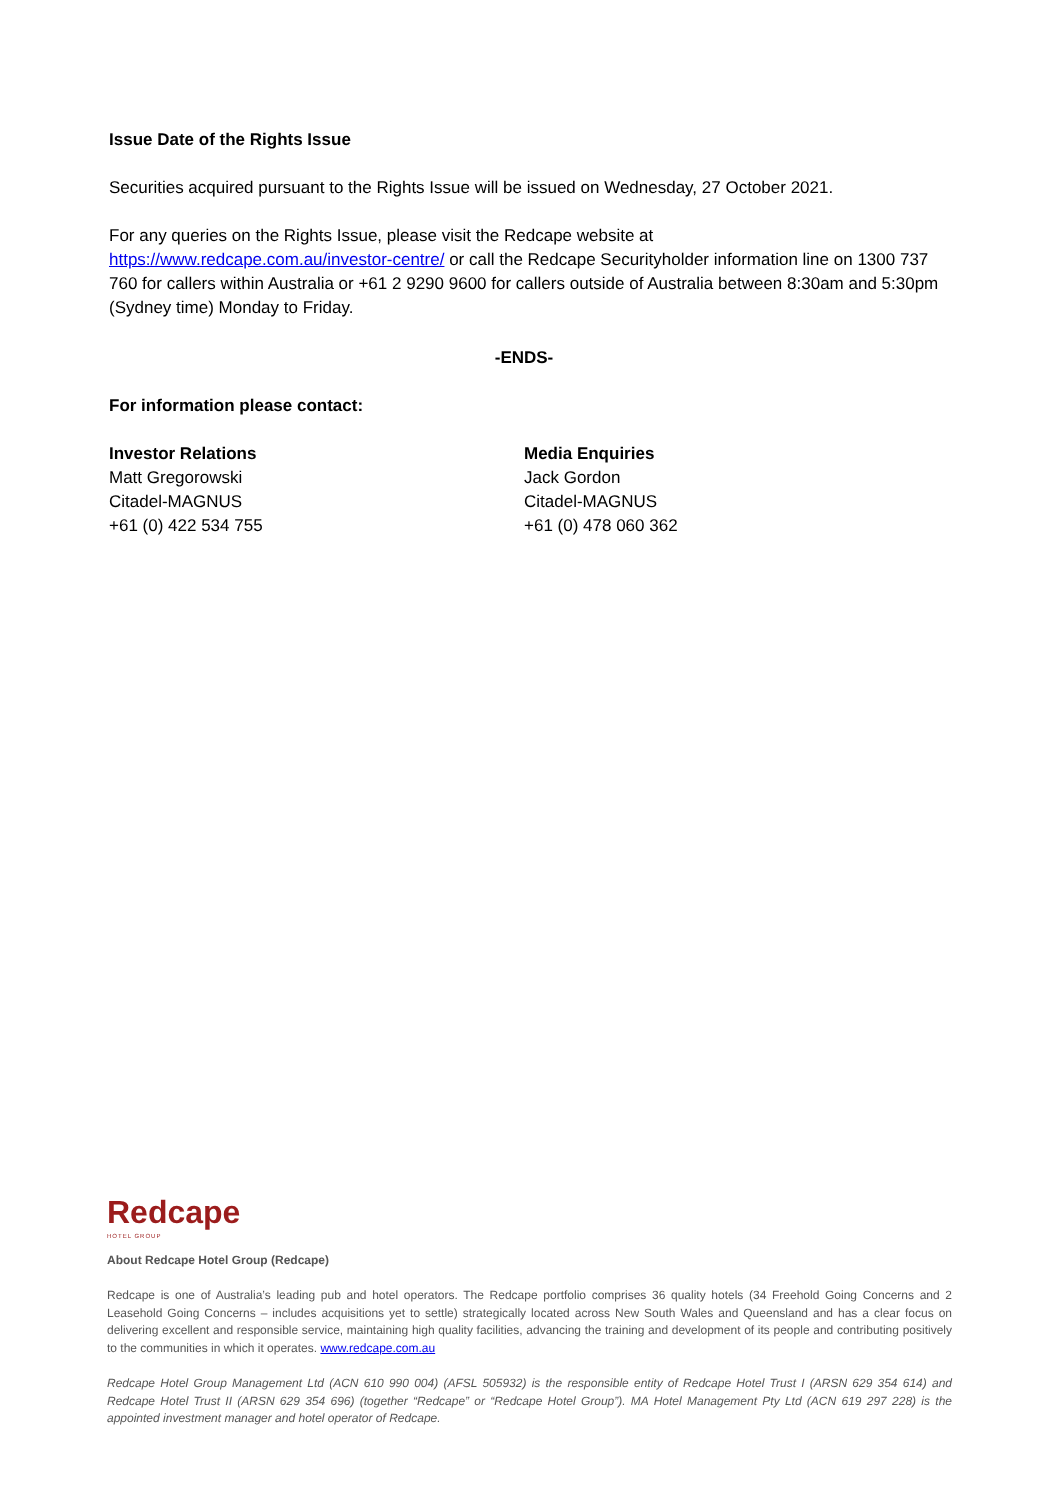Issue Date of the Rights Issue
Securities acquired pursuant to the Rights Issue will be issued on Wednesday, 27 October 2021.
For any queries on the Rights Issue, please visit the Redcape website at https://www.redcape.com.au/investor-centre/ or call the Redcape Securityholder information line on 1300 737 760 for callers within Australia or +61 2 9290 9600 for callers outside of Australia between 8:30am and 5:30pm (Sydney time) Monday to Friday.
-ENDS-
For information please contact:
Investor Relations
Matt Gregorowski
Citadel-MAGNUS
+61 (0) 422 534 755
Media Enquiries
Jack Gordon
Citadel-MAGNUS
+61 (0) 478 060 362
Redcape
HOTEL GROUP
About Redcape Hotel Group (Redcape)
Redcape is one of Australia’s leading pub and hotel operators. The Redcape portfolio comprises 36 quality hotels (34 Freehold Going Concerns and 2 Leasehold Going Concerns – includes acquisitions yet to settle) strategically located across New South Wales and Queensland and has a clear focus on delivering excellent and responsible service, maintaining high quality facilities, advancing the training and development of its people and contributing positively to the communities in which it operates. www.redcape.com.au
Redcape Hotel Group Management Ltd (ACN 610 990 004) (AFSL 505932) is the responsible entity of Redcape Hotel Trust I (ARSN 629 354 614) and Redcape Hotel Trust II (ARSN 629 354 696) (together “Redcape” or “Redcape Hotel Group”). MA Hotel Management Pty Ltd (ACN 619 297 228) is the appointed investment manager and hotel operator of Redcape.